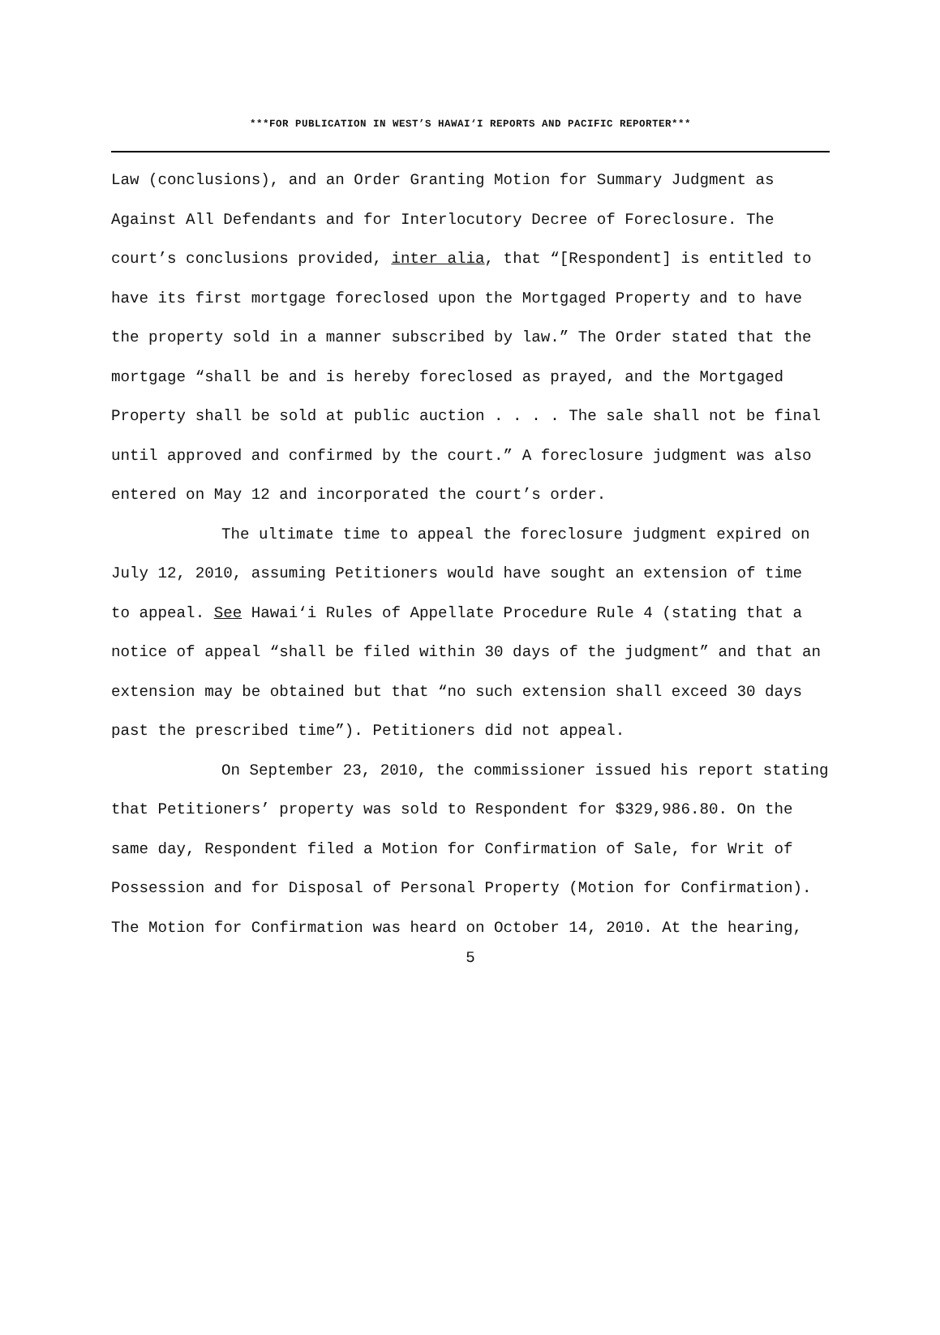***FOR PUBLICATION IN WEST’S HAWAI‘I REPORTS AND PACIFIC REPORTER***
Law (conclusions), and an Order Granting Motion for Summary Judgment as Against All Defendants and for Interlocutory Decree of Foreclosure. The court’s conclusions provided, inter alia, that “[Respondent] is entitled to have its first mortgage foreclosed upon the Mortgaged Property and to have the property sold in a manner subscribed by law.” The Order stated that the mortgage “shall be and is hereby foreclosed as prayed, and the Mortgaged Property shall be sold at public auction . . . . The sale shall not be final until approved and confirmed by the court.” A foreclosure judgment was also entered on May 12 and incorporated the court’s order.
The ultimate time to appeal the foreclosure judgment expired on July 12, 2010, assuming Petitioners would have sought an extension of time to appeal. See Hawai‘i Rules of Appellate Procedure Rule 4 (stating that a notice of appeal “shall be filed within 30 days of the judgment” and that an extension may be obtained but that “no such extension shall exceed 30 days past the prescribed time”). Petitioners did not appeal.
On September 23, 2010, the commissioner issued his report stating that Petitioners’ property was sold to Respondent for $329,986.80. On the same day, Respondent filed a Motion for Confirmation of Sale, for Writ of Possession and for Disposal of Personal Property (Motion for Confirmation). The Motion for Confirmation was heard on October 14, 2010. At the hearing,
5